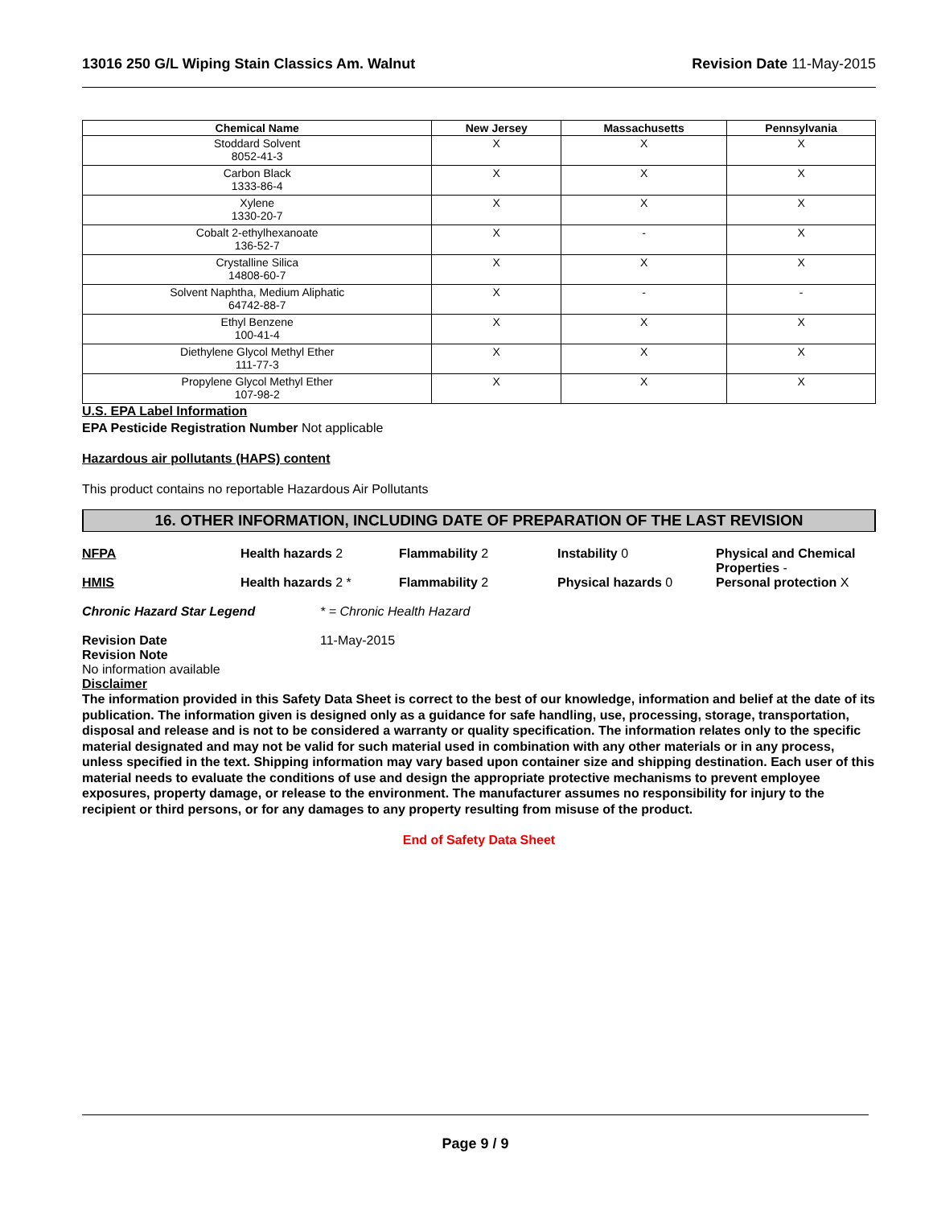13016 250 G/L Wiping Stain Classics Am. Walnut Revision Date 11-May-2015
| Chemical Name | New Jersey | Massachusetts | Pennsylvania |
| --- | --- | --- | --- |
| Stoddard Solvent 8052-41-3 | X | X | X |
| Carbon Black 1333-86-4 | X | X | X |
| Xylene 1330-20-7 | X | X | X |
| Cobalt 2-ethylhexanoate 136-52-7 | X | - | X |
| Crystalline Silica 14808-60-7 | X | X | X |
| Solvent Naphtha, Medium Aliphatic 64742-88-7 | X | - | - |
| Ethyl Benzene 100-41-4 | X | X | X |
| Diethylene Glycol Methyl Ether 111-77-3 | X | X | X |
| Propylene Glycol Methyl Ether 107-98-2 | X | X | X |
U.S. EPA Label Information
EPA Pesticide Registration Number Not applicable
Hazardous air pollutants (HAPS) content
This product contains no reportable Hazardous Air Pollutants
16. OTHER INFORMATION, INCLUDING DATE OF PREPARATION OF THE LAST REVISION
NFPA Health hazards 2 Flammability 2 Instability 0 Physical and Chemical Properties -
HMIS Health hazards 2 * Flammability 2 Physical hazards 0 Personal protection X
Chronic Hazard Star Legend * = Chronic Health Hazard
Revision Date 11-May-2015
Revision Note
No information available
Disclaimer
The information provided in this Safety Data Sheet is correct to the best of our knowledge, information and belief at the date of its publication. The information given is designed only as a guidance for safe handling, use, processing, storage, transportation, disposal and release and is not to be considered a warranty or quality specification. The information relates only to the specific material designated and may not be valid for such material used in combination with any other materials or in any process, unless specified in the text. Shipping information may vary based upon container size and shipping destination. Each user of this material needs to evaluate the conditions of use and design the appropriate protective mechanisms to prevent employee exposures, property damage, or release to the environment. The manufacturer assumes no responsibility for injury to the recipient or third persons, or for any damages to any property resulting from misuse of the product.
End of Safety Data Sheet
Page 9 / 9